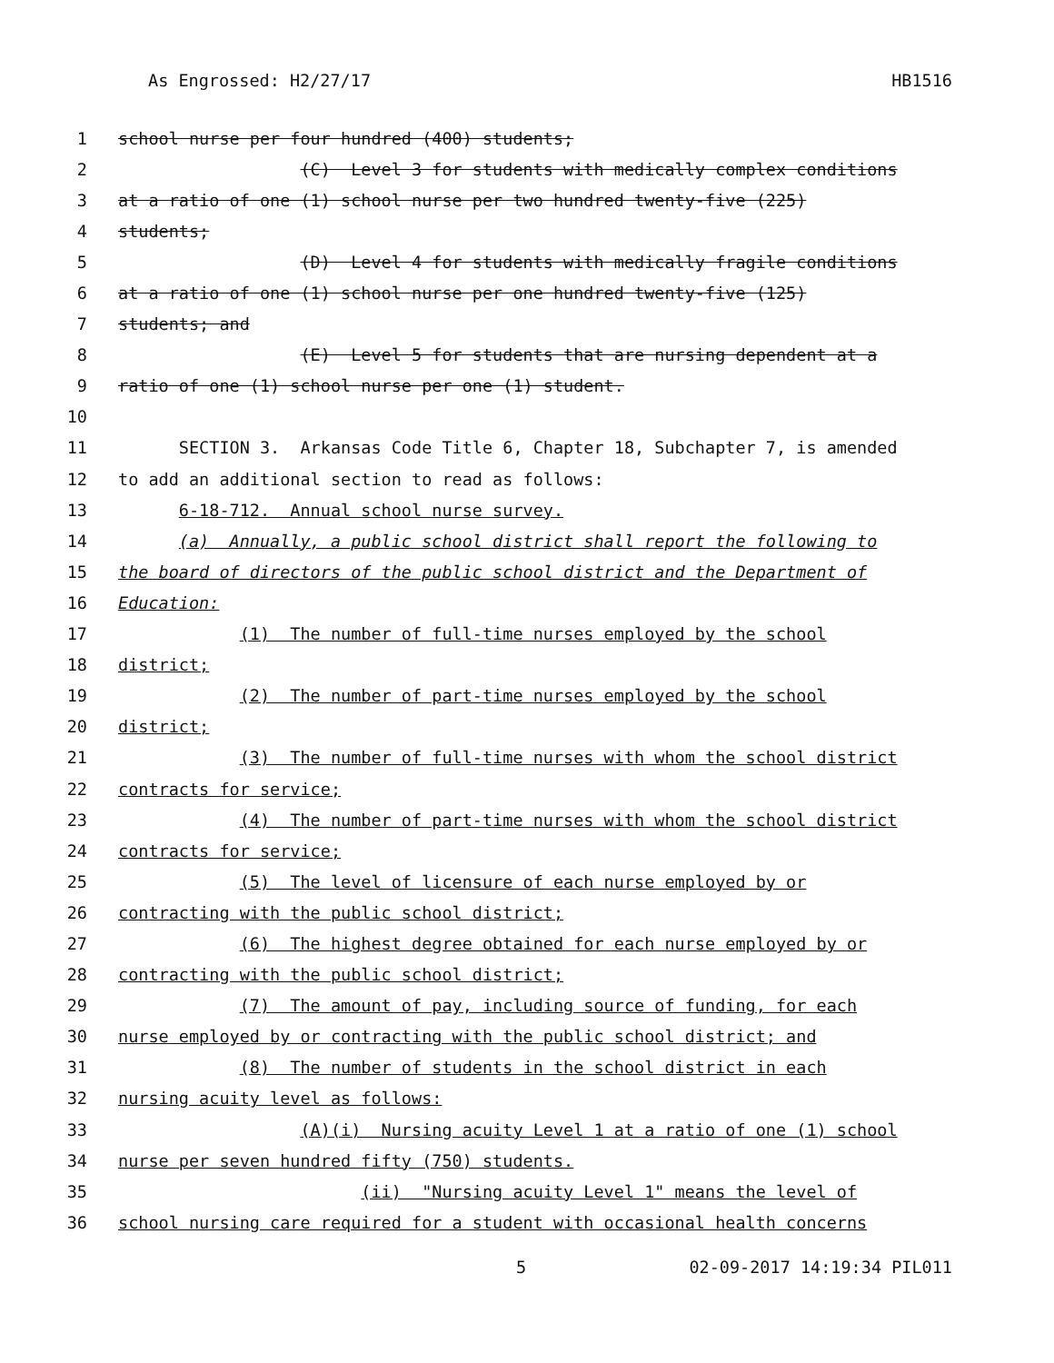As Engrossed: H2/27/17 HB1516
1 school nurse per four hundred (400) students;
2 (C) Level 3 for students with medically complex conditions
3 at a ratio of one (1) school nurse per two hundred twenty-five (225)
4 students;
5 (D) Level 4 for students with medically fragile conditions
6 at a ratio of one (1) school nurse per one hundred twenty-five (125)
7 students; and
8 (E) Level 5 for students that are nursing dependent at a
9 ratio of one (1) school nurse per one (1) student.
10
11 SECTION 3. Arkansas Code Title 6, Chapter 18, Subchapter 7, is amended
12 to add an additional section to read as follows:
13 6-18-712. Annual school nurse survey.
14 (a) Annually, a public school district shall report the following to
15 the board of directors of the public school district and the Department of
16 Education:
17 (1) The number of full-time nurses employed by the school
18 district;
19 (2) The number of part-time nurses employed by the school
20 district;
21 (3) The number of full-time nurses with whom the school district
22 contracts for service;
23 (4) The number of part-time nurses with whom the school district
24 contracts for service;
25 (5) The level of licensure of each nurse employed by or
26 contracting with the public school district;
27 (6) The highest degree obtained for each nurse employed by or
28 contracting with the public school district;
29 (7) The amount of pay, including source of funding, for each
30 nurse employed by or contracting with the public school district; and
31 (8) The number of students in the school district in each
32 nursing acuity level as follows:
33 (A)(i) Nursing acuity Level 1 at a ratio of one (1) school
34 nurse per seven hundred fifty (750) students.
35 (ii) "Nursing acuity Level 1" means the level of
36 school nursing care required for a student with occasional health concerns
5 02-09-2017 14:19:34 PIL011